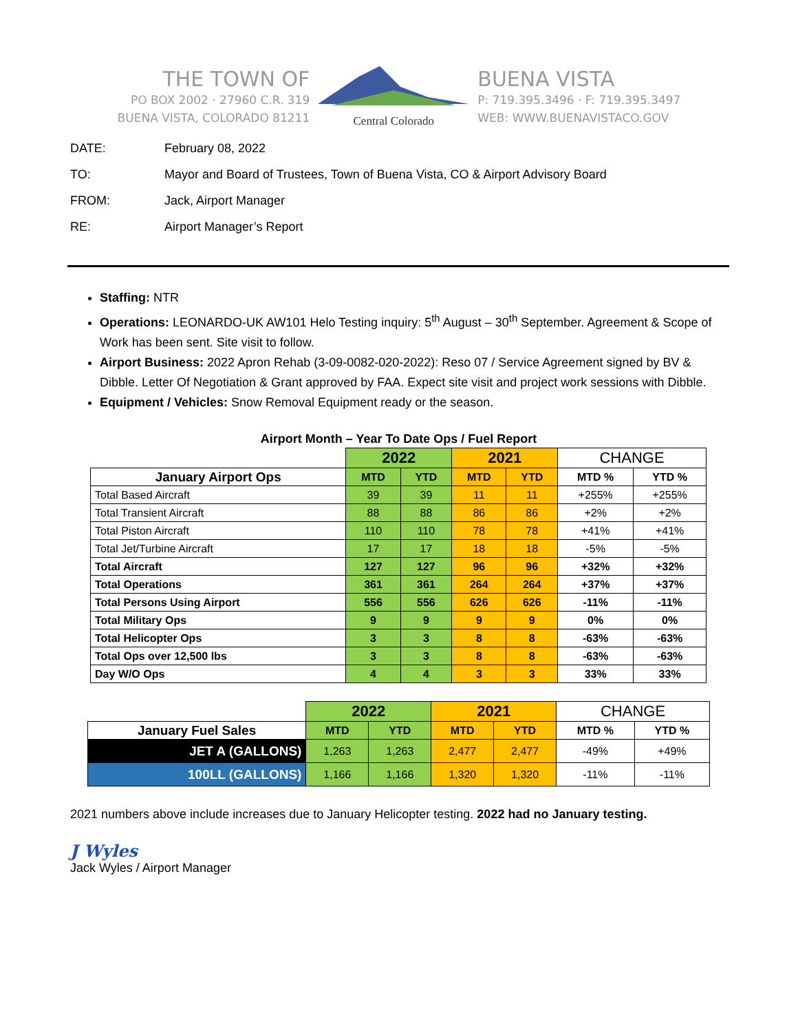THE TOWN OF
PO BOX 2002 · 27960 C.R. 319
BUENA VISTA, COLORADO 81211
Central Colorado
BUENA VISTA
P: 719.395.3496 · F: 719.395.3497
WEB: WWW.BUENAVISTACO.GOV
DATE: February 08, 2022
TO: Mayor and Board of Trustees, Town of Buena Vista, CO & Airport Advisory Board
FROM: Jack, Airport Manager
RE: Airport Manager’s Report
Staffing: NTR
Operations: LEONARDO-UK AW101 Helo Testing inquiry: 5<sup>th</sup> August – 30<sup>th</sup> September. Agreement & Scope of Work has been sent. Site visit to follow.
Airport Business: 2022 Apron Rehab (3-09-0082-020-2022): Reso 07 / Service Agreement signed by BV & Dibble. Letter Of Negotiation & Grant approved by FAA. Expect site visit and project work sessions with Dibble.
Equipment / Vehicles: Snow Removal Equipment ready or the season.
Airport Month – Year To Date Ops / Fuel Report
| | 2022 | | 2021 | | CHANGE | |
| January Airport Ops | MTD | YTD | MTD | YTD | MTD % | YTD % |
| Total Based Aircraft | 39 | 39 | 11 | 11 | +255% | +255% |
| Total Transient Aircraft | 88 | 88 | 86 | 86 | +2% | +2% |
| Total Piston Aircraft | 110 | 110 | 78 | 78 | +41% | +41% |
| Total Jet/Turbine Aircraft | 17 | 17 | 18 | 18 | -5% | -5% |
| Total Aircraft | 127 | 127 | 96 | 96 | +32% | +32% |
| Total Operations | 361 | 361 | 264 | 264 | +37% | +37% |
| Total Persons Using Airport | 556 | 556 | 626 | 626 | -11% | -11% |
| Total Military Ops | 9 | 9 | 9 | 9 | 0% | 0% |
| Total Helicopter Ops | 3 | 3 | 8 | 8 | -63% | -63% |
| Total Ops over 12,500 lbs | 3 | 3 | 8 | 8 | -63% | -63% |
| Day W/O Ops | 4 | 4 | 3 | 3 | 33% | 33% |
| | 2022 | | 2021 | | CHANGE | |
| January Fuel Sales | MTD | YTD | MTD | YTD | MTD % | YTD % |
| JET A (GALLONS) | 1,263 | 1,263 | 2,477 | 2,477 | -49% | +49% |
| 100LL (GALLONS) | 1,166 | 1,166 | 1,320 | 1,320 | -11% | -11% |
2021 numbers above include increases due to January Helicopter testing. 2022 had no January testing.
J Wyles
Jack Wyles / Airport Manager